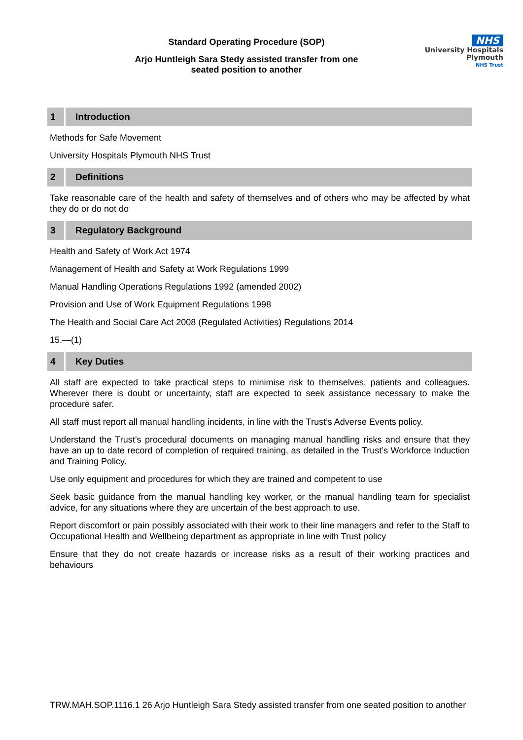Standard Operating Procedure (SOP)
Arjo Huntleigh Sara Stedy assisted transfer from one
seated position to another
NHS
University Hospitals
Plymouth
NHS Trust
1 Introduction
Methods for Safe Movement
University Hospitals Plymouth NHS Trust
2 Definitions
Take reasonable care of the health and safety of themselves and of others who may be affected by what they do or do not do
3 Regulatory Background
Health and Safety of Work Act 1974
Management of Health and Safety at Work Regulations 1999
Manual Handling Operations Regulations 1992 (amended 2002)
Provision and Use of Work Equipment Regulations 1998
The Health and Social Care Act 2008 (Regulated Activities) Regulations 2014
15.—(1)
4 Key Duties
All staff are expected to take practical steps to minimise risk to themselves, patients and colleagues. Wherever there is doubt or uncertainty, staff are expected to seek assistance necessary to make the procedure safer.
All staff must report all manual handling incidents, in line with the Trust’s Adverse Events policy.
Understand the Trust’s procedural documents on managing manual handling risks and ensure that they have an up to date record of completion of required training, as detailed in the Trust’s Workforce Induction and Training Policy.
Use only equipment and procedures for which they are trained and competent to use
Seek basic guidance from the manual handling key worker, or the manual handling team for specialist advice, for any situations where they are uncertain of the best approach to use.
Report discomfort or pain possibly associated with their work to their line managers and refer to the Staff to Occupational Health and Wellbeing department as appropriate in line with Trust policy
Ensure that they do not create hazards or increase risks as a result of their working practices and behaviours
TRW.MAH.SOP.1116.1 26 Arjo Huntleigh Sara Stedy assisted transfer from one seated position to another